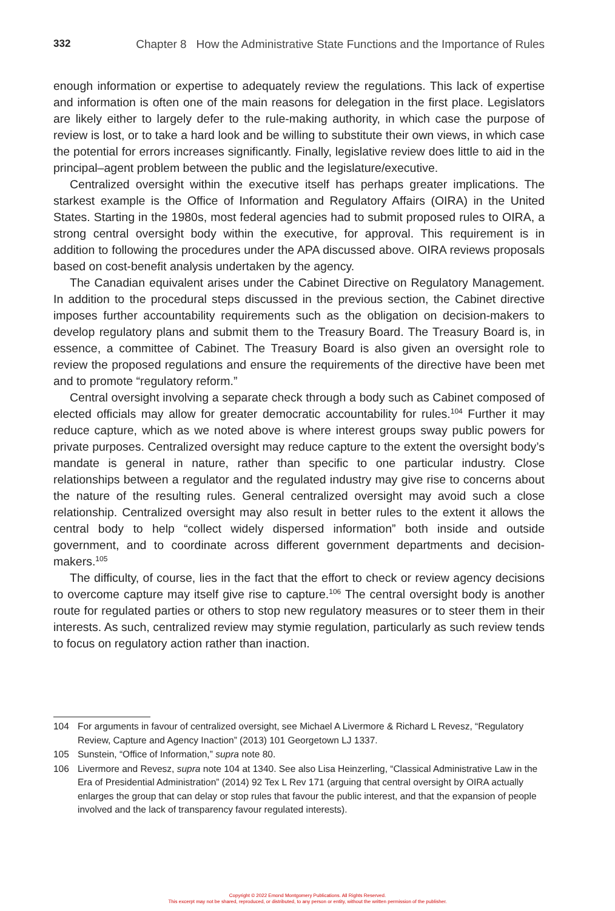332 Chapter 8 How the Administrative State Functions and the Importance of Rules
enough information or expertise to adequately review the regulations. This lack of expertise and information is often one of the main reasons for delegation in the first place. Legislators are likely either to largely defer to the rule-making authority, in which case the purpose of review is lost, or to take a hard look and be willing to substitute their own views, in which case the potential for errors increases significantly. Finally, legislative review does little to aid in the principal–agent problem between the public and the legislature/executive.
Centralized oversight within the executive itself has perhaps greater implications. The starkest example is the Office of Information and Regulatory Affairs (OIRA) in the United States. Starting in the 1980s, most federal agencies had to submit proposed rules to OIRA, a strong central oversight body within the executive, for approval. This requirement is in addition to following the procedures under the APA discussed above. OIRA reviews proposals based on cost-benefit analysis undertaken by the agency.
The Canadian equivalent arises under the Cabinet Directive on Regulatory Management. In addition to the procedural steps discussed in the previous section, the Cabinet directive imposes further accountability requirements such as the obligation on decision-makers to develop regulatory plans and submit them to the Treasury Board. The Treasury Board is, in essence, a committee of Cabinet. The Treasury Board is also given an oversight role to review the proposed regulations and ensure the requirements of the directive have been met and to promote “regulatory reform.”
Central oversight involving a separate check through a body such as Cabinet composed of elected officials may allow for greater democratic accountability for rules.<sup>104</sup> Further it may reduce capture, which as we noted above is where interest groups sway public powers for private purposes. Centralized oversight may reduce capture to the extent the oversight body’s mandate is general in nature, rather than specific to one particular industry. Close relationships between a regulator and the regulated industry may give rise to concerns about the nature of the resulting rules. General centralized oversight may avoid such a close relationship. Centralized oversight may also result in better rules to the extent it allows the central body to help “collect widely dispersed information” both inside and outside government, and to coordinate across different government departments and decision-makers.<sup>105</sup>
The difficulty, of course, lies in the fact that the effort to check or review agency decisions to overcome capture may itself give rise to capture.<sup>106</sup> The central oversight body is another route for regulated parties or others to stop new regulatory measures or to steer them in their interests. As such, centralized review may stymie regulation, particularly as such review tends to focus on regulatory action rather than inaction.
104 For arguments in favour of centralized oversight, see Michael A Livermore & Richard L Revesz, “Regulatory Review, Capture and Agency Inaction” (2013) 101 Georgetown LJ 1337.
105 Sunstein, “Office of Information,” supra note 80.
106 Livermore and Revesz, supra note 104 at 1340. See also Lisa Heinzerling, “Classical Administrative Law in the Era of Presidential Administration” (2014) 92 Tex L Rev 171 (arguing that central oversight by OIRA actually enlarges the group that can delay or stop rules that favour the public interest, and that the expansion of people involved and the lack of transparency favour regulated interests).
Copyright © 2022 Emond Montgomery Publications. All Rights Reserved.
This excerpt may not be shared, reproduced, or distributed, to any person or entity, without the written permission of the publisher.